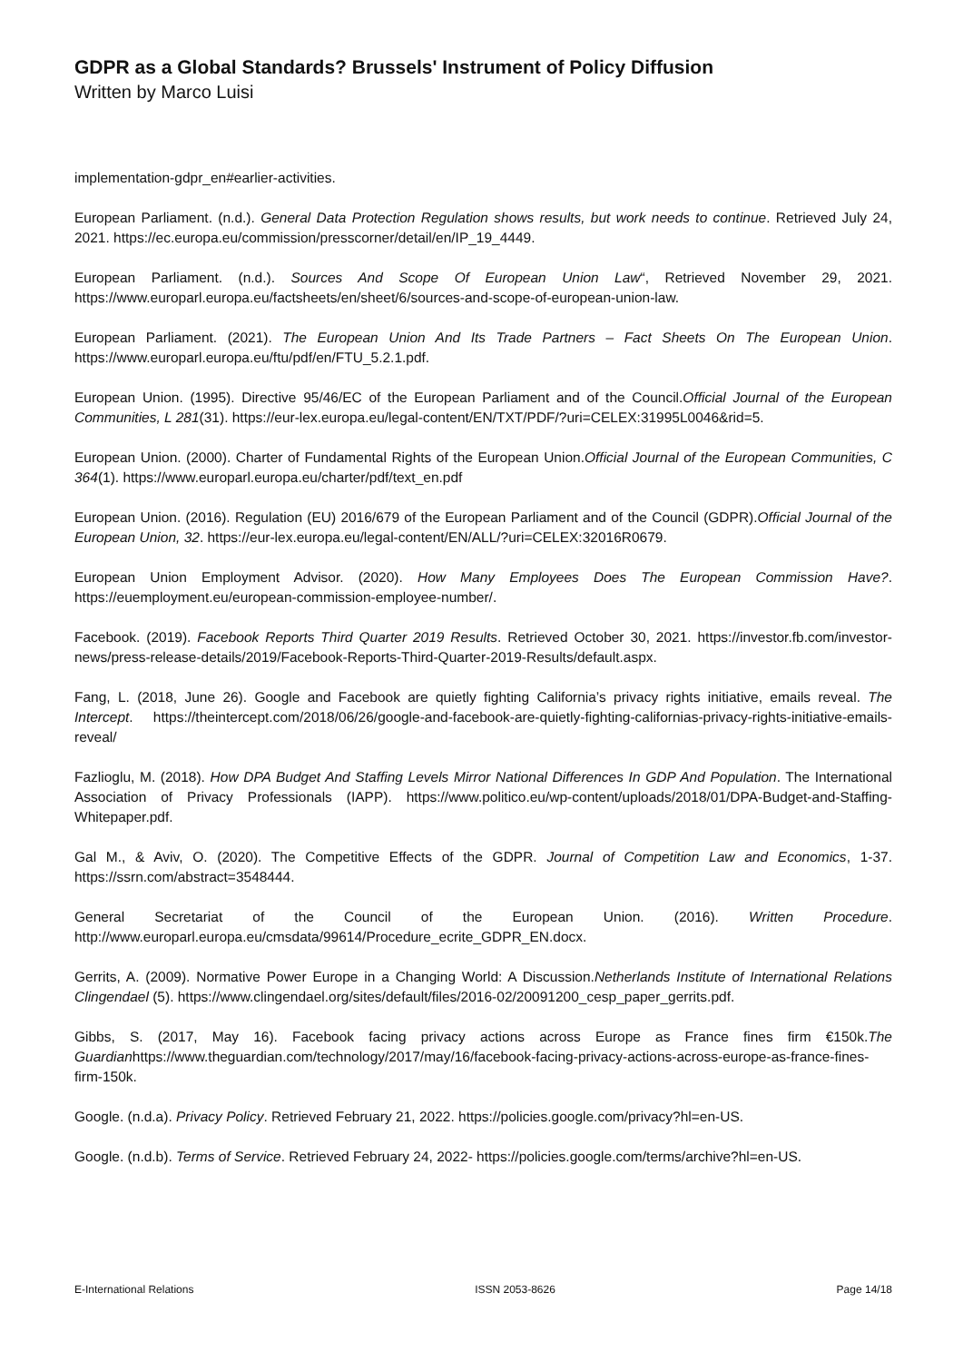GDPR as a Global Standards? Brussels' Instrument of Policy Diffusion
Written by Marco Luisi
implementation-gdpr_en#earlier-activities.
European Parliament. (n.d.). General Data Protection Regulation shows results, but work needs to continue. Retrieved July 24, 2021. https://ec.europa.eu/commission/presscorner/detail/en/IP_19_4449.
European Parliament. (n.d.). Sources And Scope Of European Union Law“, Retrieved November 29, 2021. https://www.europarl.europa.eu/factsheets/en/sheet/6/sources-and-scope-of-european-union-law.
European Parliament. (2021). The European Union And Its Trade Partners – Fact Sheets On The European Union. https://www.europarl.europa.eu/ftu/pdf/en/FTU_5.2.1.pdf.
European Union. (1995). Directive 95/46/EC of the European Parliament and of the Council.Official Journal of the European Communities, L 281(31). https://eur-lex.europa.eu/legal-content/EN/TXT/PDF/?uri=CELEX:31995L0046&rid=5.
European Union. (2000). Charter of Fundamental Rights of the European Union.Official Journal of the European Communities, C 364(1). https://www.europarl.europa.eu/charter/pdf/text_en.pdf
European Union. (2016). Regulation (EU) 2016/679 of the European Parliament and of the Council (GDPR).Official Journal of the European Union, 32. https://eur-lex.europa.eu/legal-content/EN/ALL/?uri=CELEX:32016R0679.
European Union Employment Advisor. (2020). How Many Employees Does The European Commission Have?. https://euemployment.eu/european-commission-employee-number/.
Facebook. (2019). Facebook Reports Third Quarter 2019 Results. Retrieved October 30, 2021. https://investor.fb.com/investor-news/press-release-details/2019/Facebook-Reports-Third-Quarter-2019-Results/default.aspx.
Fang, L. (2018, June 26). Google and Facebook are quietly fighting California’s privacy rights initiative, emails reveal. The Intercept. https://theintercept.com/2018/06/26/google-and-facebook-are-quietly-fighting-californias-privacy-rights-initiative-emails-reveal/
Fazlioglu, M. (2018). How DPA Budget And Staffing Levels Mirror National Differences In GDP And Population. The International Association of Privacy Professionals (IAPP). https://www.politico.eu/wp-content/uploads/2018/01/DPA-Budget-and-Staffing-Whitepaper.pdf.
Gal M., & Aviv, O. (2020). The Competitive Effects of the GDPR. Journal of Competition Law and Economics, 1-37. https://ssrn.com/abstract=3548444.
General Secretariat of the Council of the European Union. (2016). Written Procedure. http://www.europarl.europa.eu/cmsdata/99614/Procedure_ecrite_GDPR_EN.docx.
Gerrits, A. (2009). Normative Power Europe in a Changing World: A Discussion.Netherlands Institute of International Relations Clingendael (5). https://www.clingendael.org/sites/default/files/2016-02/20091200_cesp_paper_gerrits.pdf.
Gibbs, S. (2017, May 16). Facebook facing privacy actions across Europe as France fines firm €150k.The Guardianhttps://www.theguardian.com/technology/2017/may/16/facebook-facing-privacy-actions-across-europe-as-france-fines-firm-150k.
Google. (n.d.a). Privacy Policy. Retrieved February 21, 2022. https://policies.google.com/privacy?hl=en-US.
Google. (n.d.b). Terms of Service. Retrieved February 24, 2022- https://policies.google.com/terms/archive?hl=en-US.
E-International Relations ISSN 2053-8626 Page 14/18